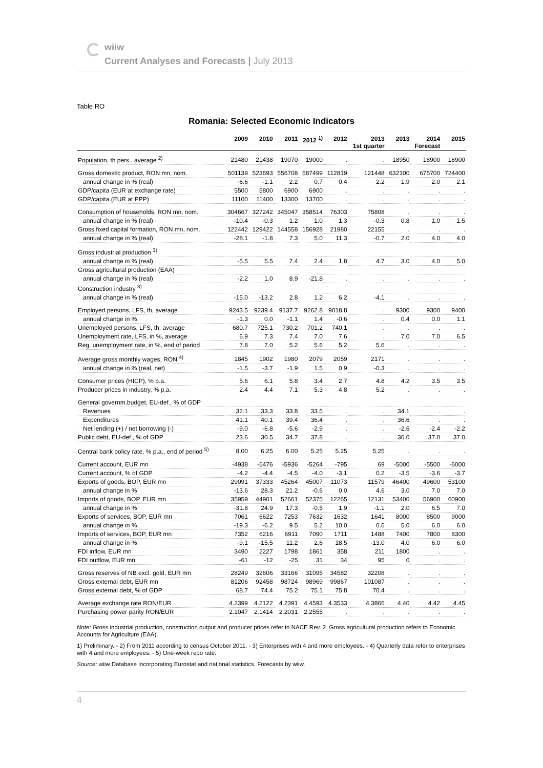wiiw
Current Analyses and Forecasts | July 2013
Table RO
Romania: Selected Economic Indicators
| | 2009 | 2010 | 2011 | 2012 <sup>1)</sup> | 2012 | 2013 1st quarter | 2013 | 2014 Forecast | 2015 |
| --- | --- | --- | --- | --- | --- | --- | --- | --- | --- |
| Population, th pers., average <sup>2)</sup> | 21480 | 21438 | 19070 | 19000 | . | . | 18950 | 18900 | 18900 |
| Gross domestic product, RON mn, nom. | 501139 | 523693 | 556708 | 587499 | 112819 | 121448 | 632100 | 675700 | 724400 |
| annual change in % (real) | -6.6 | -1.1 | 2.2 | 0.7 | 0.4 | 2.2 | 1.9 | 2.0 | 2.1 |
| GDP/capita (EUR at exchange rate) | 5500 | 5800 | 6900 | 6900 | . | . | . | . | . |
| GDP/capita (EUR at PPP) | 11100 | 11400 | 13300 | 13700 | . | . | . | . | . |
| Consumption of households, RON mn, nom. | 304667 | 327242 | 345047 | 358514 | 76303 | 75808 | . | . | . |
| annual change in % (real) | -10.4 | -0.3 | 1.2 | 1.0 | 1.3 | -0.3 | 0.8 | 1.0 | 1.5 |
| Gross fixed capital formation, RON mn, nom. | 122442 | 129422 | 144558 | 156928 | 21980 | 22155 | . | . | . |
| annual change in % (real) | -28.1 | -1.8 | 7.3 | 5.0 | 11.3 | -0.7 | 2.0 | 4.0 | 4.0 |
| Gross industrial production <sup>3)</sup> | | | | | | | | | |
| annual change in % (real) | -5.5 | 5.5 | 7.4 | 2.4 | 1.8 | 4.7 | 3.0 | 4.0 | 5.0 |
| Gross agricultural production (EAA) | | | | | | | | | |
| annual change in % (real) | -2.2 | 1.0 | 8.9 | -21.8 | . | . | . | . | . |
| Construction industry <sup>3)</sup> | | | | | | | | | |
| annual change in % (real) | -15.0 | -13.2 | 2.8 | 1.2 | 6.2 | -4.1 | . | . | . |
| Employed persons, LFS, th, average | 9243.5 | 9239.4 | 9137.7 | 9262.8 | 9018.8 | . | 9300 | 9300 | 9400 |
| annual change in % | -1.3 | 0.0 | -1.1 | 1.4 | -0.6 | . | 0.4 | 0.0 | 1.1 |
| Unemployed persons, LFS, th, average | 680.7 | 725.1 | 730.2 | 701.2 | 740.1 | . | . | . | . |
| Unemployment rate, LFS, in %, average | 6.9 | 7.3 | 7.4 | 7.0 | 7.6 | . | 7.0 | 7.0 | 6.5 |
| Reg. unemployment rate, in %, end of period | 7.8 | 7.0 | 5.2 | 5.6 | 5.2 | 5.6 | . | . | . |
| Average gross monthly wages, RON <sup>4)</sup> | 1845 | 1902 | 1980 | 2079 | 2059 | 2171 | . | . | . |
| annual change in % (real, net) | -1.5 | -3.7 | -1.9 | 1.5 | 0.9 | -0.3 | . | . | . |
| Consumer prices (HICP), % p.a. | 5.6 | 6.1 | 5.8 | 3.4 | 2.7 | 4.8 | 4.2 | 3.5 | 3.5 |
| Producer prices in industry, % p.a. | 2.4 | 4.4 | 7.1 | 5.3 | 4.8 | 5.2 | . | . | . |
| General governm.budget, EU-def., % of GDP | | | | | | | | | |
| Revenues | 32.1 | 33.3 | 33.8 | 33.5 | . | . | 34.1 | . | . |
| Expenditures | 41.1 | 40.1 | 39.4 | 36.4 | . | . | 36.6 | . | . |
| Net lending (+) / net borrowing (-) | -9.0 | -6.8 | -5.6 | -2.9 | . | . | -2.6 | -2.4 | -2.2 |
| Public debt, EU-def., % of GDP | 23.6 | 30.5 | 34.7 | 37.8 | . | . | 36.0 | 37.0 | 37.0 |
| Central bank policy rate, % p.a., end of period <sup>5)</sup> | 8.00 | 6.25 | 6.00 | 5.25 | 5.25 | 5.25 | . | . | . |
| Current account, EUR mn | -4938 | -5476 | -5936 | -5264 | -795 | 69 | -5000 | -5500 | -6000 |
| Current account, % of GDP | -4.2 | -4.4 | -4.5 | -4.0 | -3.1 | 0.2 | -3.5 | -3.6 | -3.7 |
| Exports of goods, BOP, EUR mn | 29091 | 37333 | 45264 | 45007 | 11073 | 11579 | 46400 | 49600 | 53100 |
| annual change in % | -13.6 | 28.3 | 21.2 | -0.6 | 0.0 | 4.6 | 3.0 | 7.0 | 7.0 |
| Imports of goods, BOP, EUR mn | 35959 | 44901 | 52661 | 52375 | 12265 | 12131 | 53400 | 56900 | 60900 |
| annual change in % | -31.8 | 24.9 | 17.3 | -0.5 | 1.9 | -1.1 | 2.0 | 6.5 | 7.0 |
| Exports of services, BOP, EUR mn | 7061 | 6622 | 7253 | 7632 | 1632 | 1641 | 8000 | 8500 | 9000 |
| annual change in % | -19.3 | -6.2 | 9.5 | 5.2 | 10.0 | 0.6 | 5.0 | 6.0 | 6.0 |
| Imports of services, BOP, EUR mn | 7352 | 6216 | 6911 | 7090 | 1711 | 1488 | 7400 | 7800 | 8300 |
| annual change in % | -9.1 | -15.5 | 11.2 | 2.6 | 18.5 | -13.0 | 4.0 | 6.0 | 6.0 |
| FDI inflow, EUR mn | 3490 | 2227 | 1798 | 1861 | 358 | 211 | 1800 | . | . |
| FDI outflow, EUR mn | -61 | -12 | -25 | 31 | 34 | 95 | 0 | . | . |
| Gross reserves of NB excl. gold, EUR mn | 28249 | 32606 | 33166 | 31095 | 34582 | 32208 | . | . | . |
| Gross external debt, EUR mn | 81206 | 92458 | 98724 | 98969 | 99867 | 101087 | . | . | . |
| Gross external debt, % of GDP | 68.7 | 74.4 | 75.2 | 75.1 | 75.8 | 70.4 | . | . | . |
| Average exchange rate RON/EUR | 4.2399 | 4.2122 | 4.2391 | 4.4593 | 4.3533 | 4.3866 | 4.40 | 4.42 | 4.45 |
| Purchasing power parity RON/EUR | 2.1047 | 2.1414 | 2.2031 | 2.2555 | . | . | . | . | . |
Note: Gross industrial production, construction output and producer prices refer to NACE Rev. 2. Gross agricultural production refers to Economic Accounts for Agriculture (EAA).
1) Preliminary. - 2) From 2011 according to census October 2011. - 3) Enterprises with 4 and more employees. - 4) Quarterly data refer to enterprises with 4 and more employees. - 5) One-week repo rate.
Source: wiiw Database incorporating Eurostat and national statistics. Forecasts by wiiw.
4